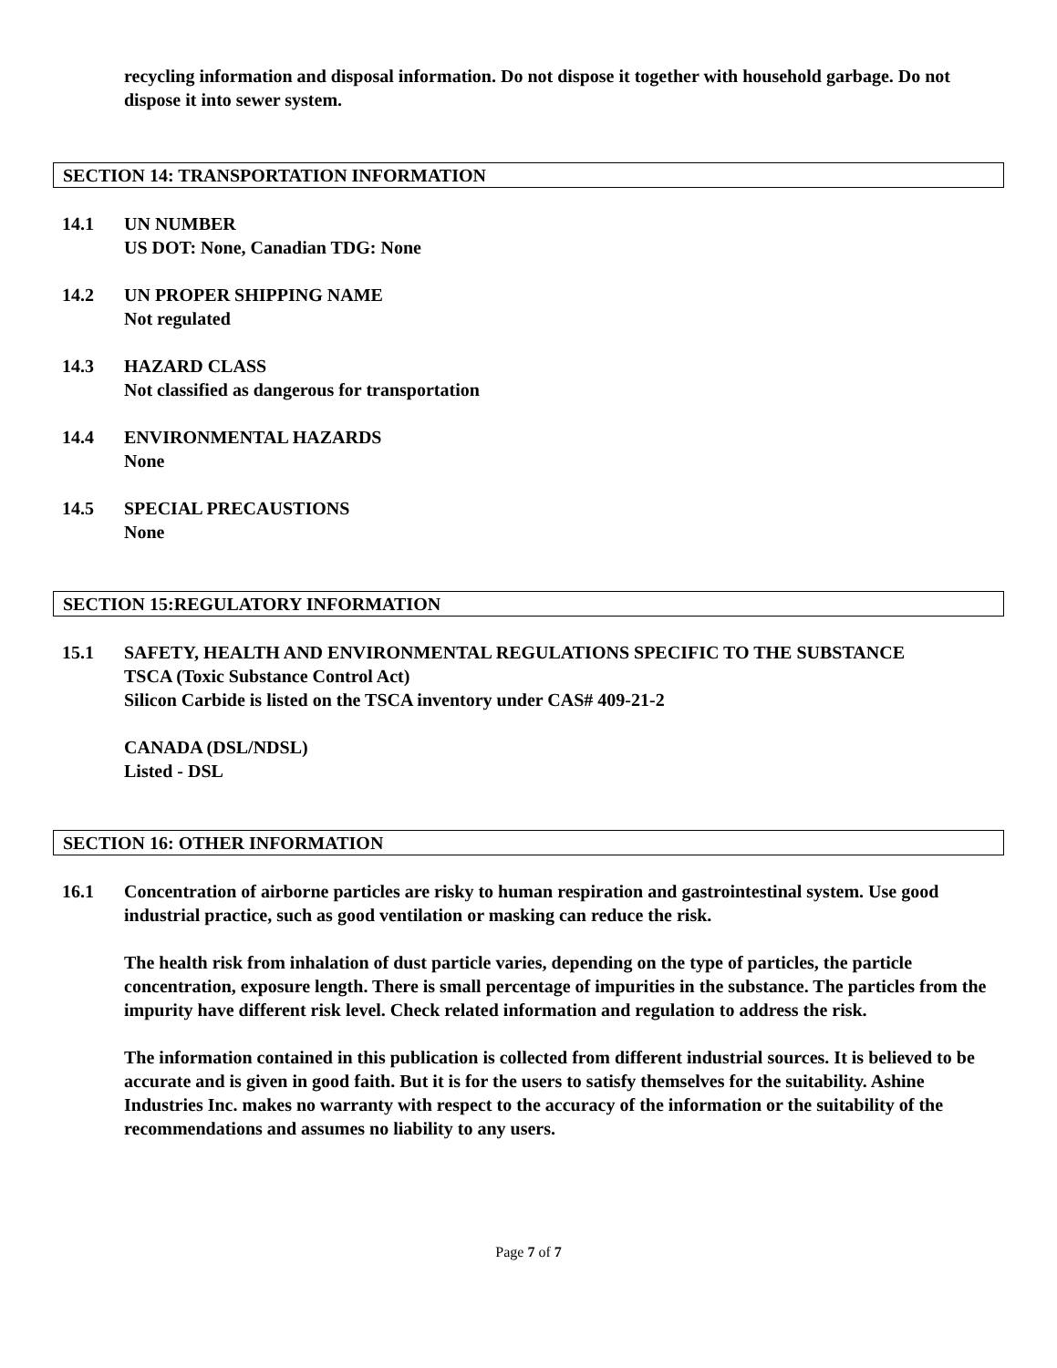recycling information and disposal information. Do not dispose it together with household garbage. Do not dispose it into sewer system.
SECTION 14: TRANSPORTATION INFORMATION
14.1 UN NUMBER
US DOT: None, Canadian TDG: None
14.2 UN PROPER SHIPPING NAME
Not regulated
14.3 HAZARD CLASS
Not classified as dangerous for transportation
14.4 ENVIRONMENTAL HAZARDS
None
14.5 SPECIAL PRECAUSTIONS
None
SECTION 15:REGULATORY INFORMATION
15.1 SAFETY, HEALTH AND ENVIRONMENTAL REGULATIONS SPECIFIC TO THE SUBSTANCE
TSCA (Toxic Substance Control Act)
Silicon Carbide is listed on the TSCA inventory under CAS# 409-21-2
CANADA (DSL/NDSL)
Listed - DSL
SECTION 16: OTHER INFORMATION
16.1 Concentration of airborne particles are risky to human respiration and gastrointestinal system. Use good industrial practice, such as good ventilation or masking can reduce the risk.
The health risk from inhalation of dust particle varies, depending on the type of particles, the particle concentration, exposure length. There is small percentage of impurities in the substance. The particles from the impurity have different risk level. Check related information and regulation to address the risk.
The information contained in this publication is collected from different industrial sources. It is believed to be accurate and is given in good faith. But it is for the users to satisfy themselves for the suitability. Ashine Industries Inc. makes no warranty with respect to the accuracy of the information or the suitability of the recommendations and assumes no liability to any users.
Page 7 of 7